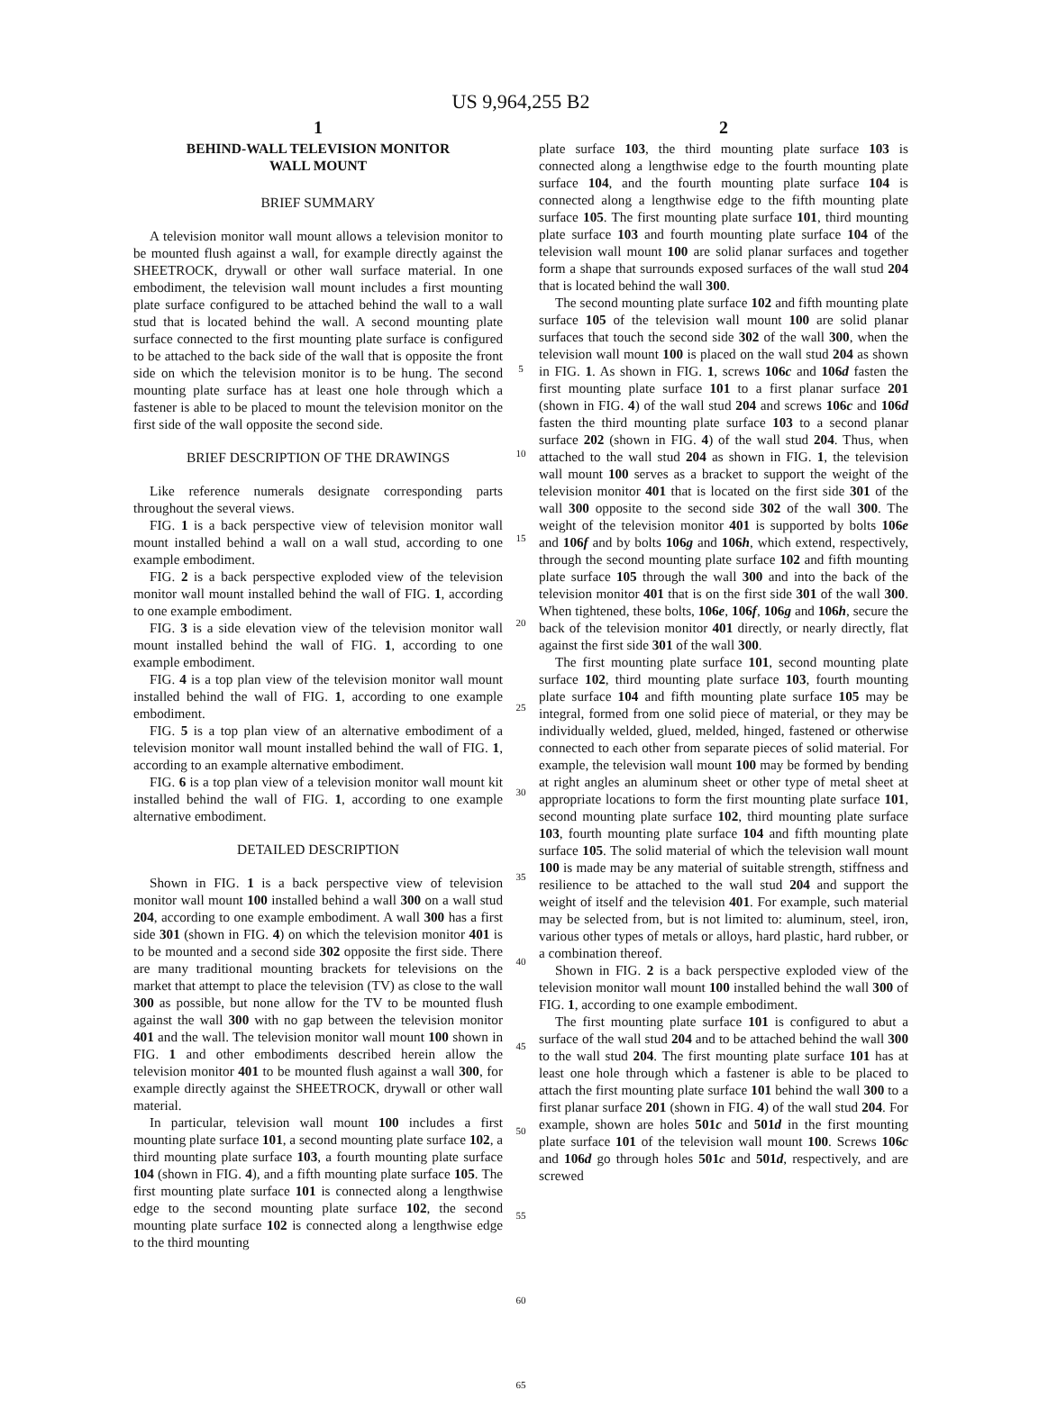US 9,964,255 B2
1
BEHIND-WALL TELEVISION MONITOR
WALL MOUNT
BRIEF SUMMARY
A television monitor wall mount allows a television monitor to be mounted flush against a wall, for example directly against the SHEETROCK, drywall or other wall surface material. In one embodiment, the television wall mount includes a first mounting plate surface configured to be attached behind the wall to a wall stud that is located behind the wall. A second mounting plate surface connected to the first mounting plate surface is configured to be attached to the back side of the wall that is opposite the front side on which the television monitor is to be hung. The second mounting plate surface has at least one hole through which a fastener is able to be placed to mount the television monitor on the first side of the wall opposite the second side.
BRIEF DESCRIPTION OF THE DRAWINGS
Like reference numerals designate corresponding parts throughout the several views.
FIG. 1 is a back perspective view of television monitor wall mount installed behind a wall on a wall stud, according to one example embodiment.
FIG. 2 is a back perspective exploded view of the television monitor wall mount installed behind the wall of FIG. 1, according to one example embodiment.
FIG. 3 is a side elevation view of the television monitor wall mount installed behind the wall of FIG. 1, according to one example embodiment.
FIG. 4 is a top plan view of the television monitor wall mount installed behind the wall of FIG. 1, according to one example embodiment.
FIG. 5 is a top plan view of an alternative embodiment of a television monitor wall mount installed behind the wall of FIG. 1, according to an example alternative embodiment.
FIG. 6 is a top plan view of a television monitor wall mount kit installed behind the wall of FIG. 1, according to one example alternative embodiment.
DETAILED DESCRIPTION
Shown in FIG. 1 is a back perspective view of television monitor wall mount 100 installed behind a wall 300 on a wall stud 204, according to one example embodiment. A wall 300 has a first side 301 (shown in FIG. 4) on which the television monitor 401 is to be mounted and a second side 302 opposite the first side. There are many traditional mounting brackets for televisions on the market that attempt to place the television (TV) as close to the wall 300 as possible, but none allow for the TV to be mounted flush against the wall 300 with no gap between the television monitor 401 and the wall. The television monitor wall mount 100 shown in FIG. 1 and other embodiments described herein allow the television monitor 401 to be mounted flush against a wall 300, for example directly against the SHEETROCK, drywall or other wall material.
In particular, television wall mount 100 includes a first mounting plate surface 101, a second mounting plate surface 102, a third mounting plate surface 103, a fourth mounting plate surface 104 (shown in FIG. 4), and a fifth mounting plate surface 105. The first mounting plate surface 101 is connected along a lengthwise edge to the second mounting plate surface 102, the second mounting plate surface 102 is connected along a lengthwise edge to the third mounting
5
10
15
20
25
30
35
40
45
50
55
60
65
2
plate surface 103, the third mounting plate surface 103 is connected along a lengthwise edge to the fourth mounting plate surface 104, and the fourth mounting plate surface 104 is connected along a lengthwise edge to the fifth mounting plate surface 105. The first mounting plate surface 101, third mounting plate surface 103 and fourth mounting plate surface 104 of the television wall mount 100 are solid planar surfaces and together form a shape that surrounds exposed surfaces of the wall stud 204 that is located behind the wall 300.
The second mounting plate surface 102 and fifth mounting plate surface 105 of the television wall mount 100 are solid planar surfaces that touch the second side 302 of the wall 300, when the television wall mount 100 is placed on the wall stud 204 as shown in FIG. 1. As shown in FIG. 1, screws 106c and 106d fasten the first mounting plate surface 101 to a first planar surface 201 (shown in FIG. 4) of the wall stud 204 and screws 106c and 106d fasten the third mounting plate surface 103 to a second planar surface 202 (shown in FIG. 4) of the wall stud 204. Thus, when attached to the wall stud 204 as shown in FIG. 1, the television wall mount 100 serves as a bracket to support the weight of the television monitor 401 that is located on the first side 301 of the wall 300 opposite to the second side 302 of the wall 300. The weight of the television monitor 401 is supported by bolts 106e and 106f and by bolts 106g and 106h, which extend, respectively, through the second mounting plate surface 102 and fifth mounting plate surface 105 through the wall 300 and into the back of the television monitor 401 that is on the first side 301 of the wall 300. When tightened, these bolts, 106e, 106f, 106g and 106h, secure the back of the television monitor 401 directly, or nearly directly, flat against the first side 301 of the wall 300.
The first mounting plate surface 101, second mounting plate surface 102, third mounting plate surface 103, fourth mounting plate surface 104 and fifth mounting plate surface 105 may be integral, formed from one solid piece of material, or they may be individually welded, glued, melded, hinged, fastened or otherwise connected to each other from separate pieces of solid material. For example, the television wall mount 100 may be formed by bending at right angles an aluminum sheet or other type of metal sheet at appropriate locations to form the first mounting plate surface 101, second mounting plate surface 102, third mounting plate surface 103, fourth mounting plate surface 104 and fifth mounting plate surface 105. The solid material of which the television wall mount 100 is made may be any material of suitable strength, stiffness and resilience to be attached to the wall stud 204 and support the weight of itself and the television 401. For example, such material may be selected from, but is not limited to: aluminum, steel, iron, various other types of metals or alloys, hard plastic, hard rubber, or a combination thereof.
Shown in FIG. 2 is a back perspective exploded view of the television monitor wall mount 100 installed behind the wall 300 of FIG. 1, according to one example embodiment.
The first mounting plate surface 101 is configured to abut a surface of the wall stud 204 and to be attached behind the wall 300 to the wall stud 204. The first mounting plate surface 101 has at least one hole through which a fastener is able to be placed to attach the first mounting plate surface 101 behind the wall 300 to a first planar surface 201 (shown in FIG. 4) of the wall stud 204. For example, shown are holes 501c and 501d in the first mounting plate surface 101 of the television wall mount 100. Screws 106c and 106d go through holes 501c and 501d, respectively, and are screwed